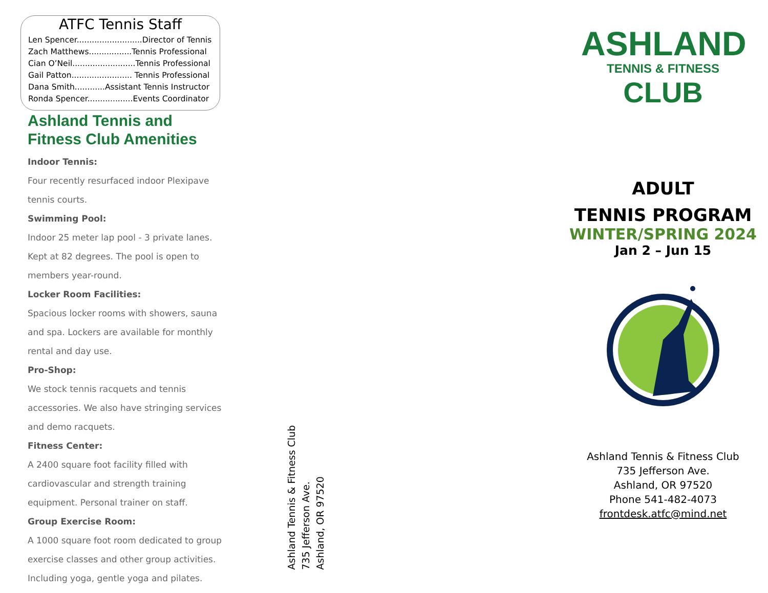ATFC Tennis Staff
Len Spencer..........................Director of Tennis
Zach Matthews.................Tennis Professional
Cian O’Neil.........................Tennis Professional
Gail Patton........................ Tennis Professional
Dana Smith............Assistant Tennis Instructor
Ronda Spencer..................Events Coordinator
Ashland Tennis and Fitness Club Amenities
Indoor Tennis:
Four recently resurfaced indoor Plexipave tennis courts.
Swimming Pool:
Indoor 25 meter lap pool - 3 private lanes. Kept at 82 degrees. The pool is open to members year-round.
Locker Room Facilities:
Spacious locker rooms with showers, sauna and spa. Lockers are available for monthly rental and day use.
Pro-Shop:
We stock tennis racquets and tennis accessories. We also have stringing services and demo racquets.
Fitness Center:
A 2400 square foot facility filled with cardiovascular and strength training equipment. Personal trainer on staff.
Group Exercise Room:
A 1000 square foot room dedicated to group exercise classes and other group activities. Including yoga, gentle yoga and pilates.
Ashland Tennis & Fitness Club
735 Jefferson Ave.
Ashland, OR 97520
ASHLAND
TENNIS & FITNESS
CLUB
ADULT
TENNIS PROGRAM
WINTER/SPRING 2024
Jan 2 – Jun 15
Ashland Tennis & Fitness Club
735 Jefferson Ave.
Ashland, OR 97520
Phone 541-482-4073
frontdesk.atfc@mind.net